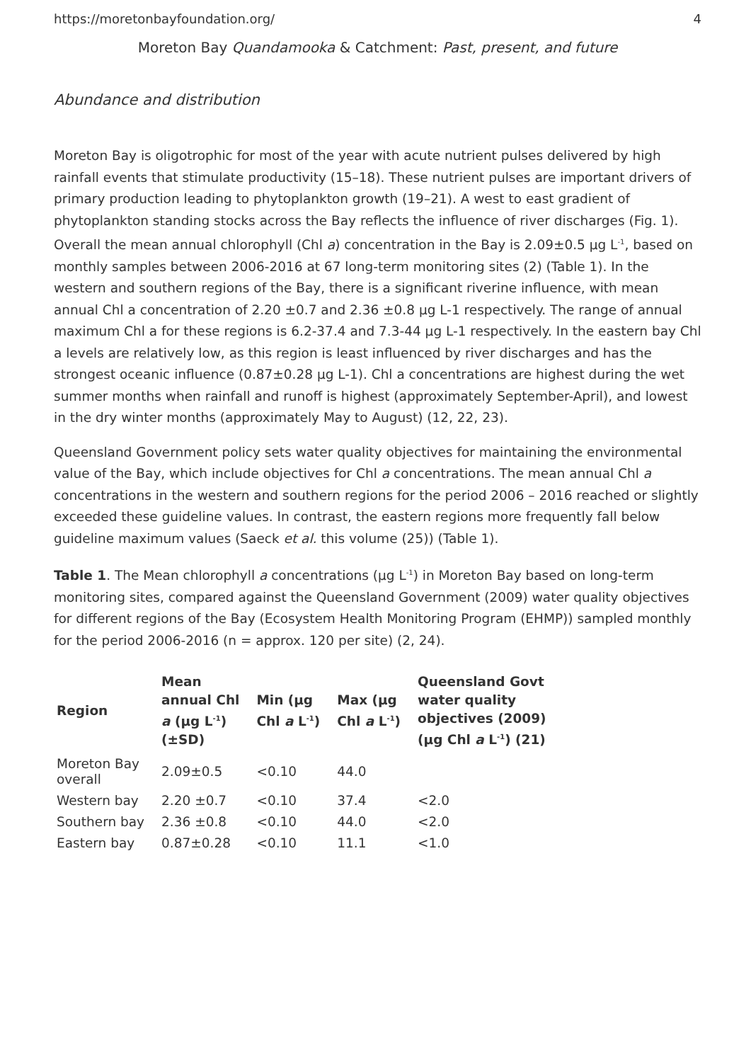https://moretonbayfoundation.org/ 4
Moreton Bay Quandamooka & Catchment: Past, present, and future
Abundance and distribution
Moreton Bay is oligotrophic for most of the year with acute nutrient pulses delivered by high rainfall events that stimulate productivity (15–18). These nutrient pulses are important drivers of primary production leading to phytoplankton growth (19–21). A west to east gradient of phytoplankton standing stocks across the Bay reflects the influence of river discharges (Fig. 1). Overall the mean annual chlorophyll (Chl a) concentration in the Bay is 2.09±0.5 µg L<sup>-1</sup>, based on monthly samples between 2006-2016 at 67 long-term monitoring sites (2) (Table 1). In the western and southern regions of the Bay, there is a significant riverine influence, with mean annual Chl a concentration of 2.20 ±0.7 and 2.36 ±0.8 µg L-1 respectively. The range of annual maximum Chl a for these regions is 6.2-37.4 and 7.3-44 µg L-1 respectively. In the eastern bay Chl a levels are relatively low, as this region is least influenced by river discharges and has the strongest oceanic influence (0.87±0.28 µg L-1). Chl a concentrations are highest during the wet summer months when rainfall and runoff is highest (approximately September-April), and lowest in the dry winter months (approximately May to August) (12, 22, 23).
Queensland Government policy sets water quality objectives for maintaining the environmental value of the Bay, which include objectives for Chl a concentrations. The mean annual Chl a concentrations in the western and southern regions for the period 2006 – 2016 reached or slightly exceeded these guideline values. In contrast, the eastern regions more frequently fall below guideline maximum values (Saeck et al. this volume (25)) (Table 1).
Table 1. The Mean chlorophyll a concentrations (µg L<sup>-1</sup>) in Moreton Bay based on long-term monitoring sites, compared against the Queensland Government (2009) water quality objectives for different regions of the Bay (Ecosystem Health Monitoring Program (EHMP)) sampled monthly for the period 2006-2016 (n = approx. 120 per site) (2, 24).
| Region | Mean annual Chl a (µg L<sup>-1</sup>) (±SD) | Min (µg Chl a L<sup>-1</sup>) | Max (µg Chl a L<sup>-1</sup>) | Queensland Govt water quality objectives (2009) (µg Chl a L<sup>-1</sup>) (21) |
| --- | --- | --- | --- | --- |
| Moreton Bay overall | 2.09±0.5 | <0.10 | 44.0 | |
| Western bay | 2.20 ±0.7 | <0.10 | 37.4 | <2.0 |
| Southern bay | 2.36 ±0.8 | <0.10 | 44.0 | <2.0 |
| Eastern bay | 0.87±0.28 | <0.10 | 11.1 | <1.0 |